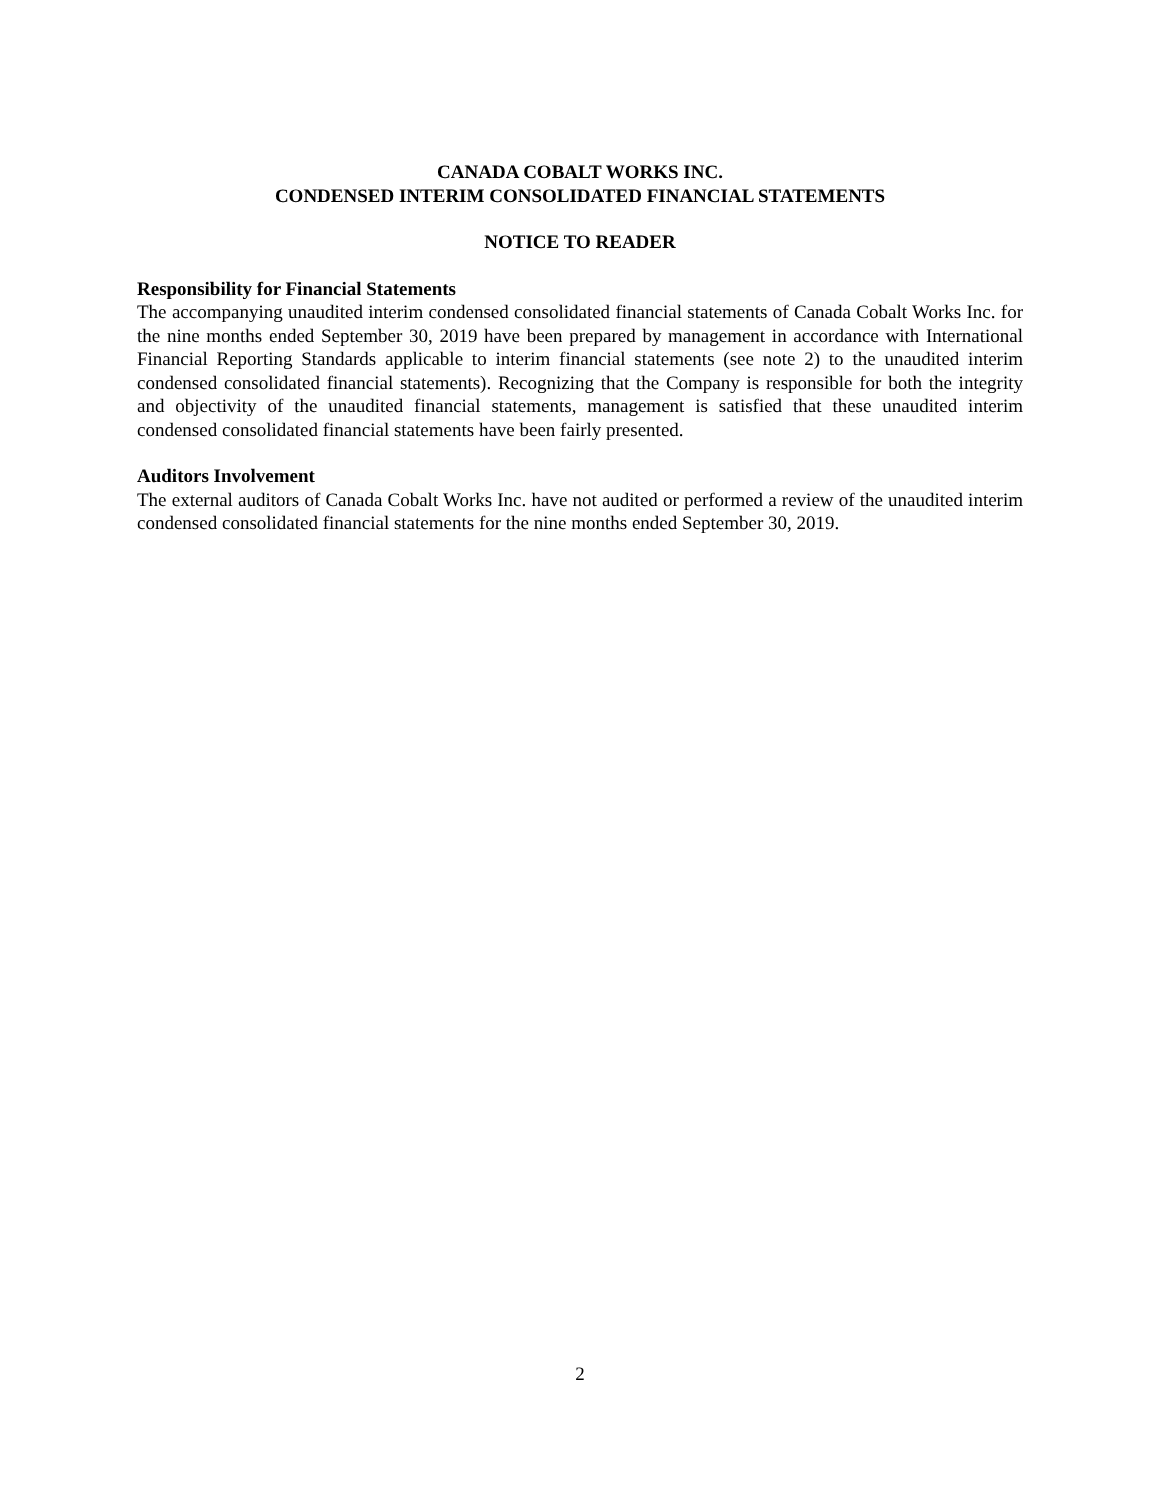CANADA COBALT WORKS INC.
CONDENSED INTERIM CONSOLIDATED FINANCIAL STATEMENTS
NOTICE TO READER
Responsibility for Financial Statements
The accompanying unaudited interim condensed consolidated financial statements of Canada Cobalt Works Inc. for the nine months ended September 30, 2019 have been prepared by management in accordance with International Financial Reporting Standards applicable to interim financial statements (see note 2) to the unaudited interim condensed consolidated financial statements). Recognizing that the Company is responsible for both the integrity and objectivity of the unaudited financial statements, management is satisfied that these unaudited interim condensed consolidated financial statements have been fairly presented.
Auditors Involvement
The external auditors of Canada Cobalt Works Inc. have not audited or performed a review of the unaudited interim condensed consolidated financial statements for the nine months ended September 30, 2019.
2